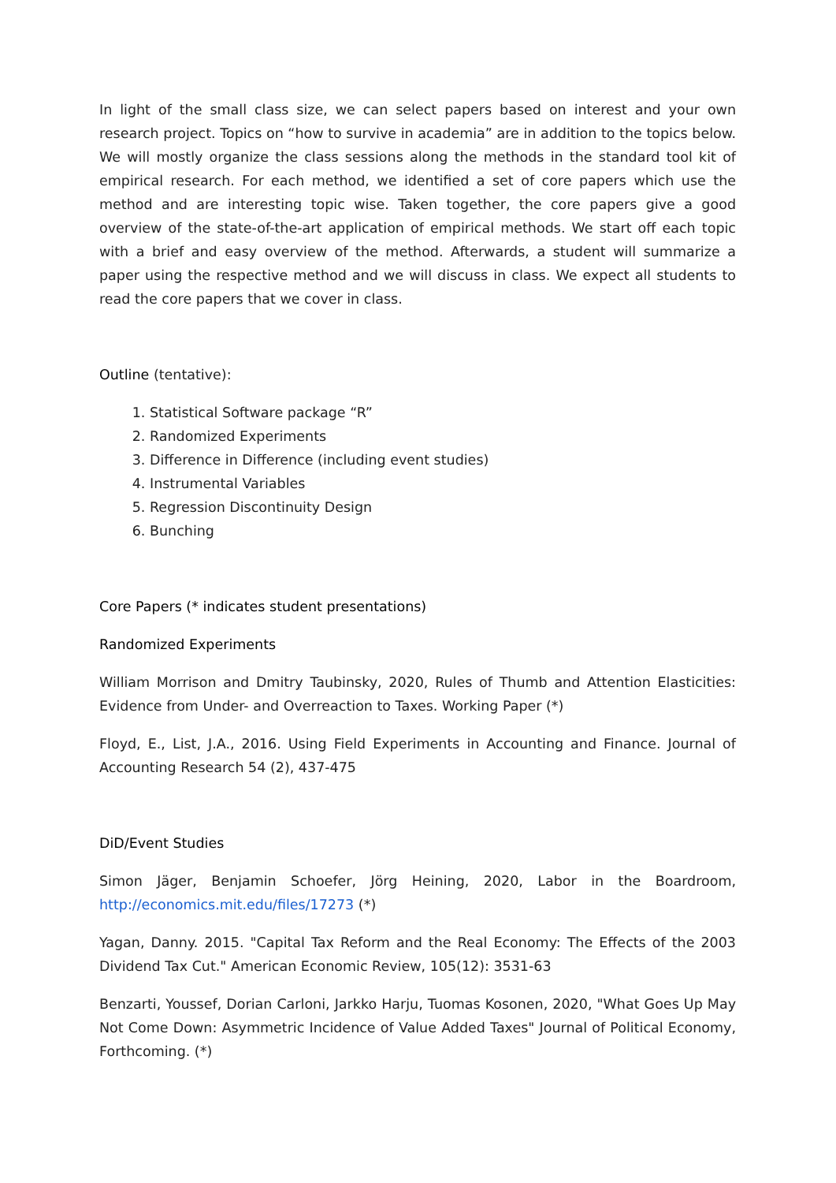In light of the small class size, we can select papers based on interest and your own research project. Topics on “how to survive in academia” are in addition to the topics below. We will mostly organize the class sessions along the methods in the standard tool kit of empirical research. For each method, we identified a set of core papers which use the method and are interesting topic wise. Taken together, the core papers give a good overview of the state-of-the-art application of empirical methods. We start off each topic with a brief and easy overview of the method. Afterwards, a student will summarize a paper using the respective method and we will discuss in class. We expect all students to read the core papers that we cover in class.
Outline (tentative):
1. Statistical Software package “R”
2. Randomized Experiments
3. Difference in Difference (including event studies)
4. Instrumental Variables
5. Regression Discontinuity Design
6. Bunching
Core Papers (* indicates student presentations)
Randomized Experiments
William Morrison and Dmitry Taubinsky, 2020, Rules of Thumb and Attention Elasticities: Evidence from Under- and Overreaction to Taxes. Working Paper (*)
Floyd, E., List, J.A., 2016. Using Field Experiments in Accounting and Finance. Journal of Accounting Research 54 (2), 437-475
DiD/Event Studies
Simon Jäger, Benjamin Schoefer, Jörg Heining, 2020, Labor in the Boardroom, http://economics.mit.edu/files/17273 (*)
Yagan, Danny. 2015. "Capital Tax Reform and the Real Economy: The Effects of the 2003 Dividend Tax Cut." American Economic Review, 105(12): 3531-63
Benzarti, Youssef, Dorian Carloni, Jarkko Harju, Tuomas Kosonen, 2020, "What Goes Up May Not Come Down: Asymmetric Incidence of Value Added Taxes" Journal of Political Economy, Forthcoming. (*)